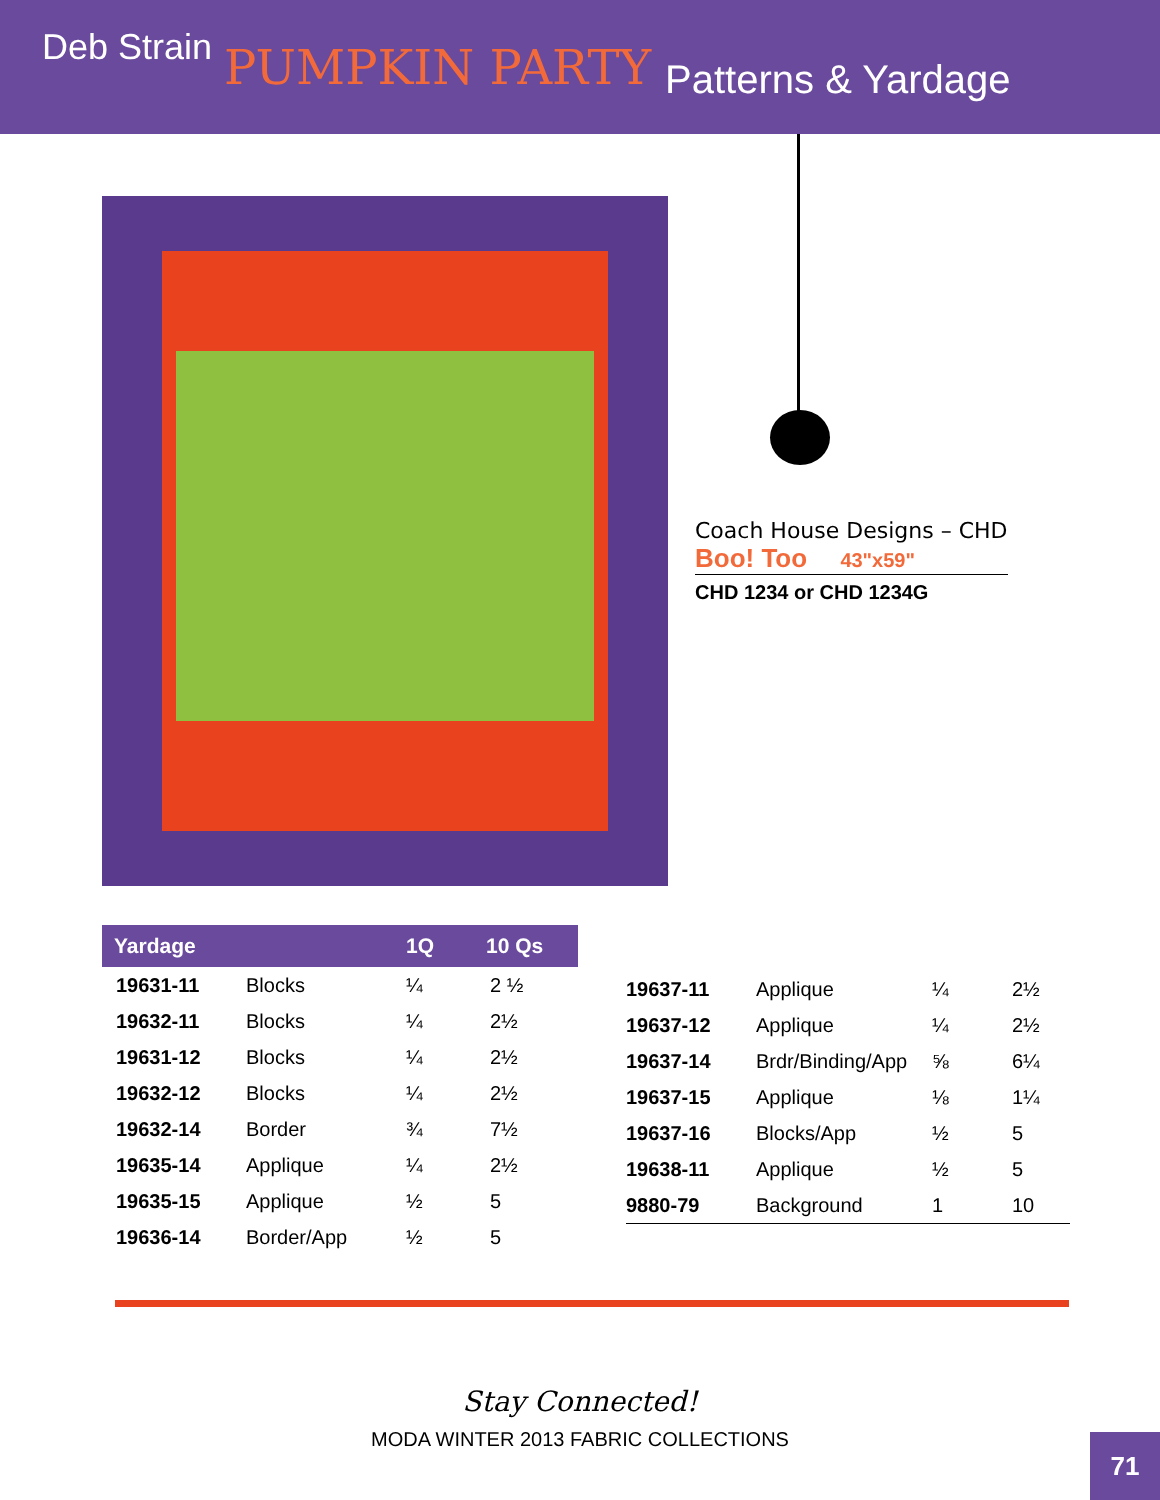Deb Strain PUMPKIN PARTY Patterns & Yardage
Coach House Designs – CHD
Boo! Too 43"x59"
CHD 1234 or CHD 1234G
| Yardage | | 1Q | 10 Qs |
| --- | --- | --- | --- |
| 19631-11 | Blocks | ¼ | 2 ½ |
| 19632-11 | Blocks | ¼ | 2½ |
| 19631-12 | Blocks | ¼ | 2½ |
| 19632-12 | Blocks | ¼ | 2½ |
| 19632-14 | Border | ¾ | 7½ |
| 19635-14 | Applique | ¼ | 2½ |
| 19635-15 | Applique | ½ | 5 |
| 19636-14 | Border/App | ½ | 5 |
| 19637-11 | Applique | ¼ | 2½ |
| 19637-12 | Applique | ¼ | 2½ |
| 19637-14 | Brdr/Binding/App | ⅝ | 6¼ |
| 19637-15 | Applique | ⅛ | 1¼ |
| 19637-16 | Blocks/App | ½ | 5 |
| 19638-11 | Applique | ½ | 5 |
| 9880-79 | Background | 1 | 10 |
Stay Connected!
MODA WINTER 2013 FABRIC COLLECTIONS
71